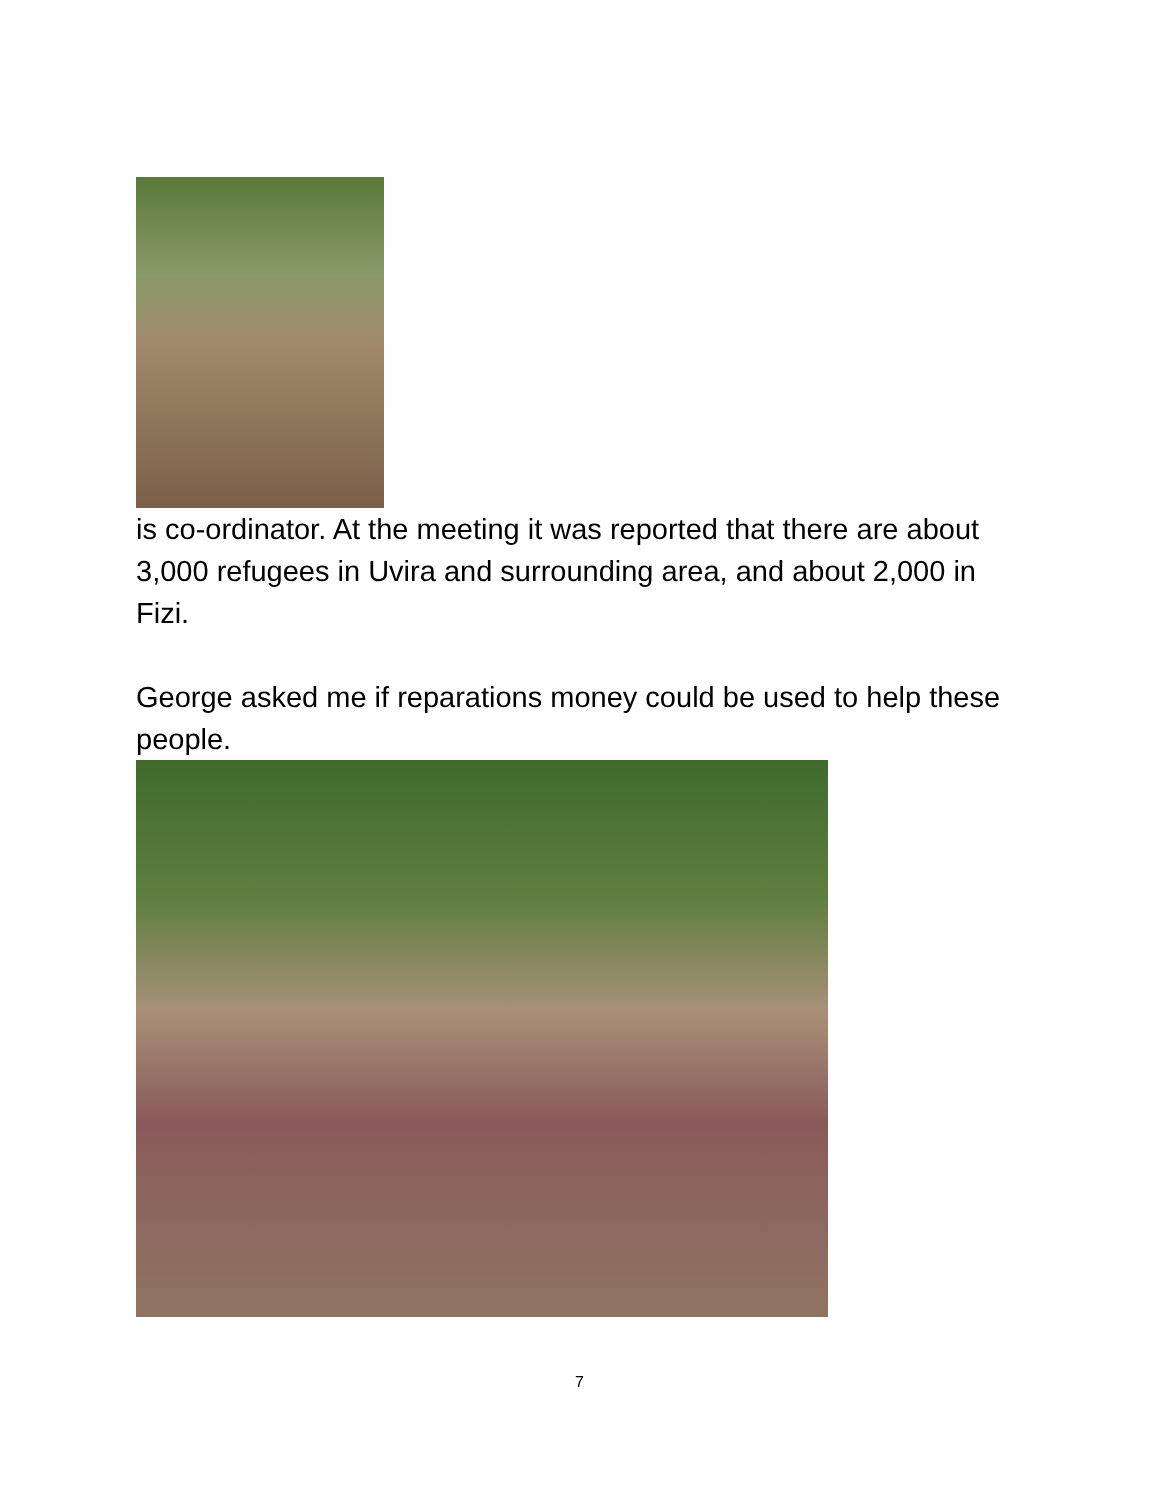is co-ordinator. At the meeting it was reported that there are about 3,000 refugees in Uvira and surrounding area, and about 2,000 in Fizi.
George asked me if reparations money could be used to help these people.
7